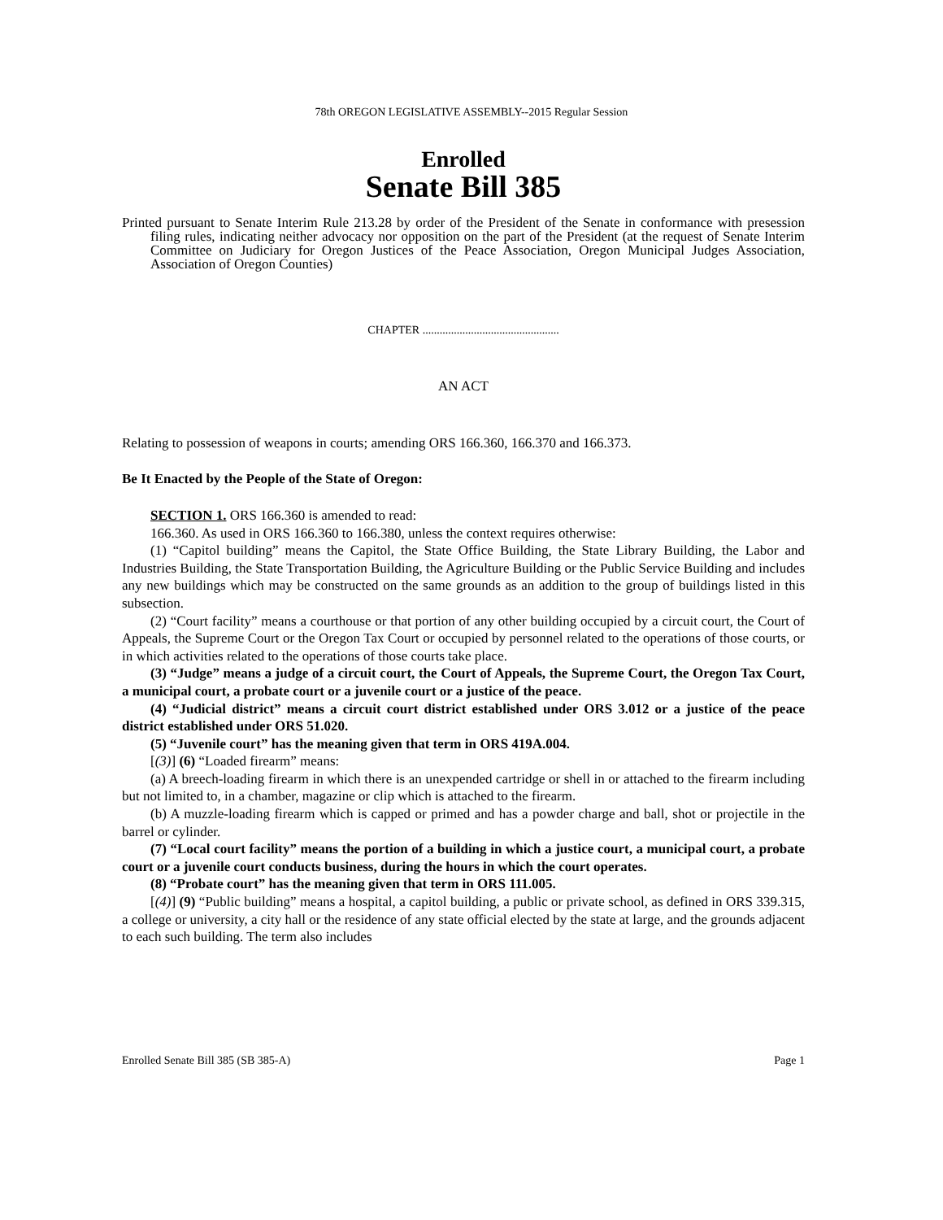78th OREGON LEGISLATIVE ASSEMBLY--2015 Regular Session
Enrolled
Senate Bill 385
Printed pursuant to Senate Interim Rule 213.28 by order of the President of the Senate in conformance with presession filing rules, indicating neither advocacy nor opposition on the part of the President (at the request of Senate Interim Committee on Judiciary for Oregon Justices of the Peace Association, Oregon Municipal Judges Association, Association of Oregon Counties)
CHAPTER ................................................
AN ACT
Relating to possession of weapons in courts; amending ORS 166.360, 166.370 and 166.373.
Be It Enacted by the People of the State of Oregon:
SECTION 1. ORS 166.360 is amended to read:
166.360. As used in ORS 166.360 to 166.380, unless the context requires otherwise:
(1) “Capitol building” means the Capitol, the State Office Building, the State Library Building, the Labor and Industries Building, the State Transportation Building, the Agriculture Building or the Public Service Building and includes any new buildings which may be constructed on the same grounds as an addition to the group of buildings listed in this subsection.
(2) “Court facility” means a courthouse or that portion of any other building occupied by a circuit court, the Court of Appeals, the Supreme Court or the Oregon Tax Court or occupied by personnel related to the operations of those courts, or in which activities related to the operations of those courts take place.
(3) “Judge” means a judge of a circuit court, the Court of Appeals, the Supreme Court, the Oregon Tax Court, a municipal court, a probate court or a juvenile court or a justice of the peace.
(4) “Judicial district” means a circuit court district established under ORS 3.012 or a justice of the peace district established under ORS 51.020.
(5) “Juvenile court” has the meaning given that term in ORS 419A.004.
[(3)] (6) “Loaded firearm” means:
(a) A breech-loading firearm in which there is an unexpended cartridge or shell in or attached to the firearm including but not limited to, in a chamber, magazine or clip which is attached to the firearm.
(b) A muzzle-loading firearm which is capped or primed and has a powder charge and ball, shot or projectile in the barrel or cylinder.
(7) “Local court facility” means the portion of a building in which a justice court, a municipal court, a probate court or a juvenile court conducts business, during the hours in which the court operates.
(8) “Probate court” has the meaning given that term in ORS 111.005.
[(4)] (9) “Public building” means a hospital, a capitol building, a public or private school, as defined in ORS 339.315, a college or university, a city hall or the residence of any state official elected by the state at large, and the grounds adjacent to each such building. The term also includes
Enrolled Senate Bill 385 (SB 385-A) Page 1